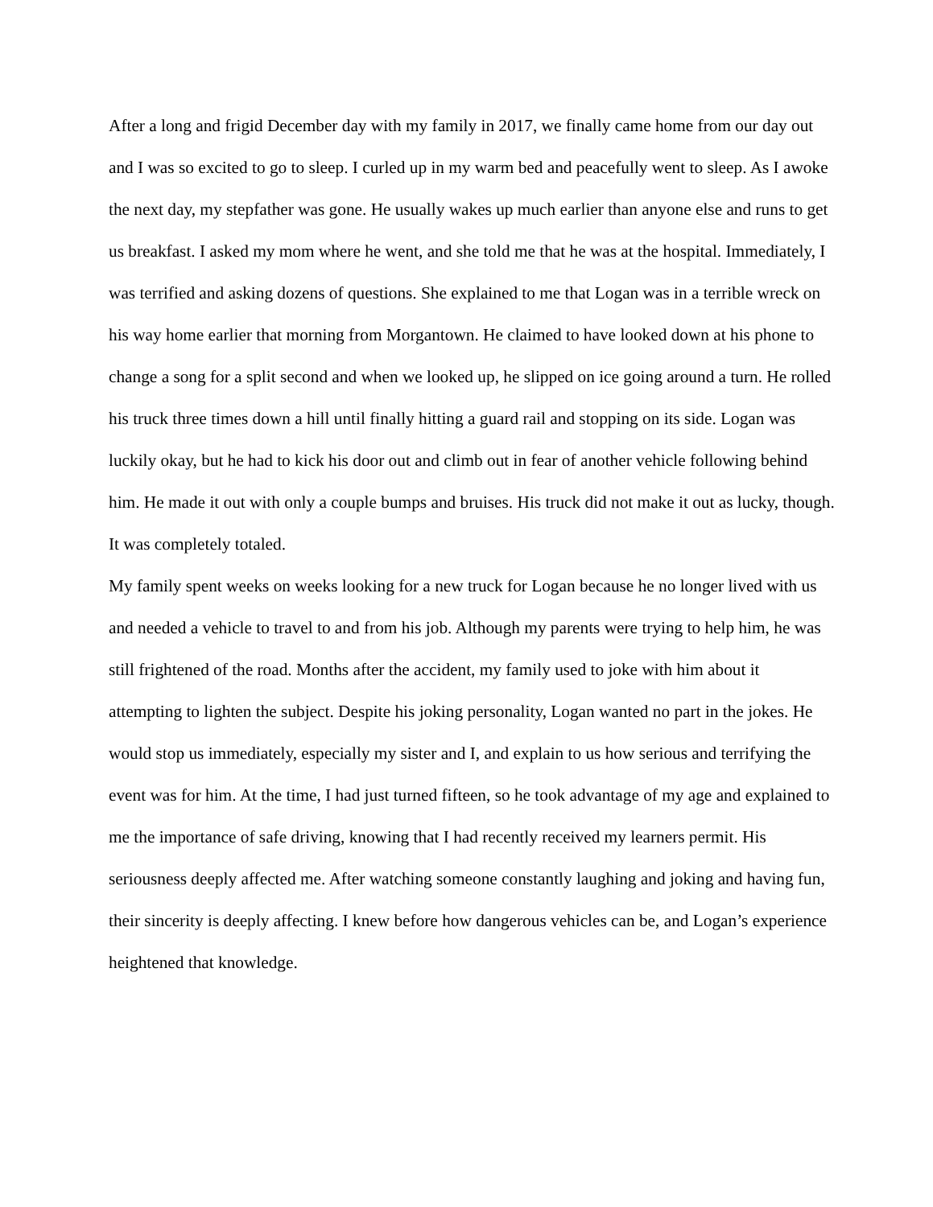After a long and frigid December day with my family in 2017, we finally came home from our day out and I was so excited to go to sleep. I curled up in my warm bed and peacefully went to sleep. As I awoke the next day, my stepfather was gone. He usually wakes up much earlier than anyone else and runs to get us breakfast. I asked my mom where he went, and she told me that he was at the hospital. Immediately, I was terrified and asking dozens of questions. She explained to me that Logan was in a terrible wreck on his way home earlier that morning from Morgantown. He claimed to have looked down at his phone to change a song for a split second and when we looked up, he slipped on ice going around a turn. He rolled his truck three times down a hill until finally hitting a guard rail and stopping on its side. Logan was luckily okay, but he had to kick his door out and climb out in fear of another vehicle following behind him. He made it out with only a couple bumps and bruises. His truck did not make it out as lucky, though. It was completely totaled.
My family spent weeks on weeks looking for a new truck for Logan because he no longer lived with us and needed a vehicle to travel to and from his job. Although my parents were trying to help him, he was still frightened of the road. Months after the accident, my family used to joke with him about it attempting to lighten the subject. Despite his joking personality, Logan wanted no part in the jokes. He would stop us immediately, especially my sister and I, and explain to us how serious and terrifying the event was for him. At the time, I had just turned fifteen, so he took advantage of my age and explained to me the importance of safe driving, knowing that I had recently received my learners permit. His seriousness deeply affected me. After watching someone constantly laughing and joking and having fun, their sincerity is deeply affecting. I knew before how dangerous vehicles can be, and Logan’s experience heightened that knowledge.